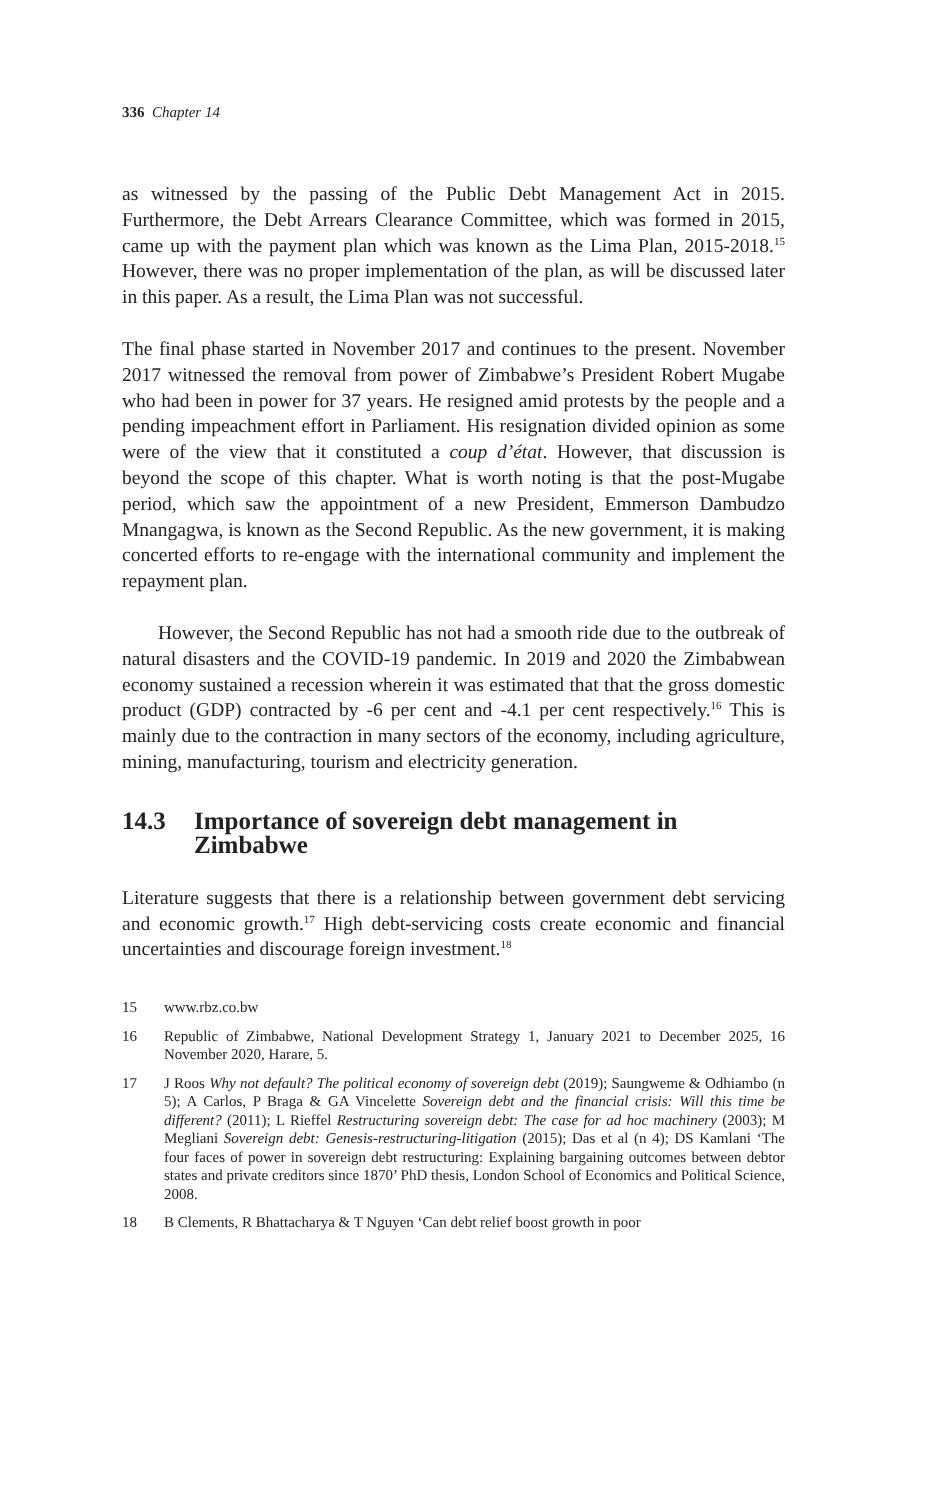336 Chapter 14
as witnessed by the passing of the Public Debt Management Act in 2015. Furthermore, the Debt Arrears Clearance Committee, which was formed in 2015, came up with the payment plan which was known as the Lima Plan, 2015-2018.<sup>15</sup> However, there was no proper implementation of the plan, as will be discussed later in this paper. As a result, the Lima Plan was not successful.
The final phase started in November 2017 and continues to the present. November 2017 witnessed the removal from power of Zimbabwe’s President Robert Mugabe who had been in power for 37 years. He resigned amid protests by the people and a pending impeachment effort in Parliament. His resignation divided opinion as some were of the view that it constituted a coup d’état. However, that discussion is beyond the scope of this chapter. What is worth noting is that the post-Mugabe period, which saw the appointment of a new President, Emmerson Dambudzo Mnangagwa, is known as the Second Republic. As the new government, it is making concerted efforts to re-engage with the international community and implement the repayment plan.
However, the Second Republic has not had a smooth ride due to the outbreak of natural disasters and the COVID-19 pandemic. In 2019 and 2020 the Zimbabwean economy sustained a recession wherein it was estimated that that the gross domestic product (GDP) contracted by -6 per cent and -4.1 per cent respectively.<sup>16</sup> This is mainly due to the contraction in many sectors of the economy, including agriculture, mining, manufacturing, tourism and electricity generation.
14.3 Importance of sovereign debt management in Zimbabwe
Literature suggests that there is a relationship between government debt servicing and economic growth.<sup>17</sup> High debt-servicing costs create economic and financial uncertainties and discourage foreign investment.<sup>18</sup>
15 www.rbz.co.bw
16 Republic of Zimbabwe, National Development Strategy 1, January 2021 to December 2025, 16 November 2020, Harare, 5.
17 J Roos Why not default? The political economy of sovereign debt (2019); Saungweme & Odhiambo (n 5); A Carlos, P Braga & GA Vincelette Sovereign debt and the financial crisis: Will this time be different? (2011); L Rieffel Restructuring sovereign debt: The case for ad hoc machinery (2003); M Megliani Sovereign debt: Genesis-restructuring-litigation (2015); Das et al (n 4); DS Kamlani ‘The four faces of power in sovereign debt restructuring: Explaining bargaining outcomes between debtor states and private creditors since 1870’ PhD thesis, London School of Economics and Political Science, 2008.
18 B Clements, R Bhattacharya & T Nguyen ‘Can debt relief boost growth in poor